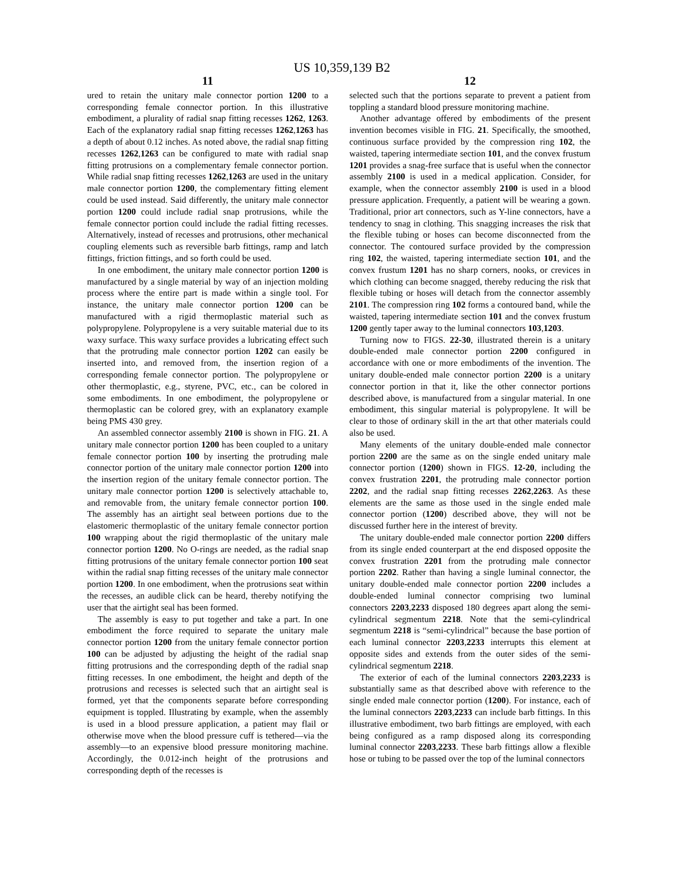US 10,359,139 B2
11
ured to retain the unitary male connector portion 1200 to a corresponding female connector portion. In this illustrative embodiment, a plurality of radial snap fitting recesses 1262, 1263. Each of the explanatory radial snap fitting recesses 1262,1263 has a depth of about 0.12 inches. As noted above, the radial snap fitting recesses 1262,1263 can be configured to mate with radial snap fitting protrusions on a complementary female connector portion. While radial snap fitting recesses 1262,1263 are used in the unitary male connector portion 1200, the complementary fitting element could be used instead. Said differently, the unitary male connector portion 1200 could include radial snap protrusions, while the female connector portion could include the radial fitting recesses. Alternatively, instead of recesses and protrusions, other mechanical coupling elements such as reversible barb fittings, ramp and latch fittings, friction fittings, and so forth could be used.
In one embodiment, the unitary male connector portion 1200 is manufactured by a single material by way of an injection molding process where the entire part is made within a single tool. For instance, the unitary male connector portion 1200 can be manufactured with a rigid thermoplastic material such as polypropylene. Polypropylene is a very suitable material due to its waxy surface. This waxy surface provides a lubricating effect such that the protruding male connector portion 1202 can easily be inserted into, and removed from, the insertion region of a corresponding female connector portion. The polypropylene or other thermoplastic, e.g., styrene, PVC, etc., can be colored in some embodiments. In one embodiment, the polypropylene or thermoplastic can be colored grey, with an explanatory example being PMS 430 grey.
An assembled connector assembly 2100 is shown in FIG. 21. A unitary male connector portion 1200 has been coupled to a unitary female connector portion 100 by inserting the protruding male connector portion of the unitary male connector portion 1200 into the insertion region of the unitary female connector portion. The unitary male connector portion 1200 is selectively attachable to, and removable from, the unitary female connector portion 100. The assembly has an airtight seal between portions due to the elastomeric thermoplastic of the unitary female connector portion 100 wrapping about the rigid thermoplastic of the unitary male connector portion 1200. No O-rings are needed, as the radial snap fitting protrusions of the unitary female connector portion 100 seat within the radial snap fitting recesses of the unitary male connector portion 1200. In one embodiment, when the protrusions seat within the recesses, an audible click can be heard, thereby notifying the user that the airtight seal has been formed.
The assembly is easy to put together and take a part. In one embodiment the force required to separate the unitary male connector portion 1200 from the unitary female connector portion 100 can be adjusted by adjusting the height of the radial snap fitting protrusions and the corresponding depth of the radial snap fitting recesses. In one embodiment, the height and depth of the protrusions and recesses is selected such that an airtight seal is formed, yet that the components separate before corresponding equipment is toppled. Illustrating by example, when the assembly is used in a blood pressure application, a patient may flail or otherwise move when the blood pressure cuff is tethered—via the assembly—to an expensive blood pressure monitoring machine. Accordingly, the 0.012-inch height of the protrusions and corresponding depth of the recesses is
12
selected such that the portions separate to prevent a patient from toppling a standard blood pressure monitoring machine.
Another advantage offered by embodiments of the present invention becomes visible in FIG. 21. Specifically, the smoothed, continuous surface provided by the compression ring 102, the waisted, tapering intermediate section 101, and the convex frustum 1201 provides a snag-free surface that is useful when the connector assembly 2100 is used in a medical application. Consider, for example, when the connector assembly 2100 is used in a blood pressure application. Frequently, a patient will be wearing a gown. Traditional, prior art connectors, such as Y-line connectors, have a tendency to snag in clothing. This snagging increases the risk that the flexible tubing or hoses can become disconnected from the connector. The contoured surface provided by the compression ring 102, the waisted, tapering intermediate section 101, and the convex frustum 1201 has no sharp corners, nooks, or crevices in which clothing can become snagged, thereby reducing the risk that flexible tubing or hoses will detach from the connector assembly 2101. The compression ring 102 forms a contoured band, while the waisted, tapering intermediate section 101 and the convex frustum 1200 gently taper away to the luminal connectors 103,1203.
Turning now to FIGS. 22-30, illustrated therein is a unitary double-ended male connector portion 2200 configured in accordance with one or more embodiments of the invention. The unitary double-ended male connector portion 2200 is a unitary connector portion in that it, like the other connector portions described above, is manufactured from a singular material. In one embodiment, this singular material is polypropylene. It will be clear to those of ordinary skill in the art that other materials could also be used.
Many elements of the unitary double-ended male connector portion 2200 are the same as on the single ended unitary male connector portion (1200) shown in FIGS. 12-20, including the convex frustration 2201, the protruding male connector portion 2202, and the radial snap fitting recesses 2262,2263. As these elements are the same as those used in the single ended male connector portion (1200) described above, they will not be discussed further here in the interest of brevity.
The unitary double-ended male connector portion 2200 differs from its single ended counterpart at the end disposed opposite the convex frustration 2201 from the protruding male connector portion 2202. Rather than having a single luminal connector, the unitary double-ended male connector portion 2200 includes a double-ended luminal connector comprising two luminal connectors 2203,2233 disposed 180 degrees apart along the semi-cylindrical segmentum 2218. Note that the semi-cylindrical segmentum 2218 is “semi-cylindrical” because the base portion of each luminal connector 2203,2233 interrupts this element at opposite sides and extends from the outer sides of the semi-cylindrical segmentum 2218.
The exterior of each of the luminal connectors 2203,2233 is substantially same as that described above with reference to the single ended male connector portion (1200). For instance, each of the luminal connectors 2203,2233 can include barb fittings. In this illustrative embodiment, two barb fittings are employed, with each being configured as a ramp disposed along its corresponding luminal connector 2203,2233. These barb fittings allow a flexible hose or tubing to be passed over the top of the luminal connectors